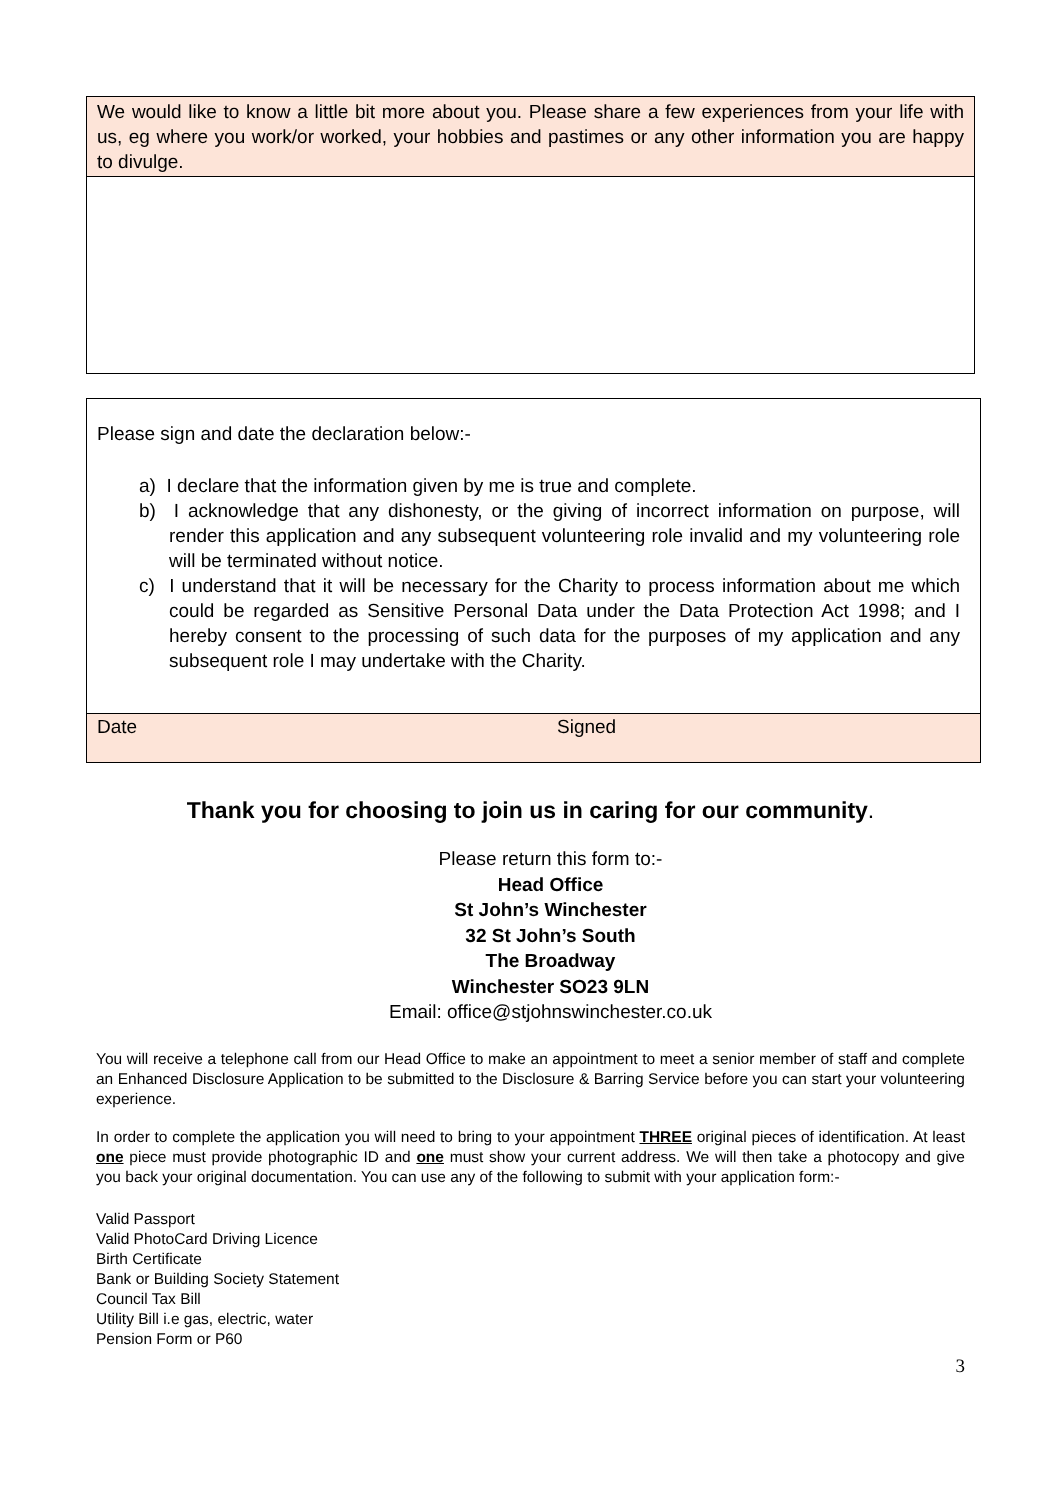| We would like to know a little bit more about you. Please share a few experiences from your life with us, eg where you work/or worked, your hobbies and pastimes or any other information you are happy to divulge. |
| Please sign and date the declaration below:- a) I declare that the information given by me is true and complete. b) I acknowledge that any dishonesty, or the giving of incorrect information on purpose, will render this application and any subsequent volunteering role invalid and my volunteering role will be terminated without notice. c) I understand that it will be necessary for the Charity to process information about me which could be regarded as Sensitive Personal Data under the Data Protection Act 1998; and I hereby consent to the processing of such data for the purposes of my application and any subsequent role I may undertake with the Charity. | |
| Date | Signed |
Thank you for choosing to join us in caring for our community.
Please return this form to:-
Head Office
St John’s Winchester
32 St John’s South
The Broadway
Winchester SO23 9LN
Email: office@stjohnswinchester.co.uk
You will receive a telephone call from our Head Office to make an appointment to meet a senior member of staff and complete an Enhanced Disclosure Application to be submitted to the Disclosure & Barring Service before you can start your volunteering experience.
In order to complete the application you will need to bring to your appointment THREE original pieces of identification. At least one piece must provide photographic ID and one must show your current address. We will then take a photocopy and give you back your original documentation. You can use any of the following to submit with your application form:-
Valid Passport
Valid PhotoCard Driving Licence
Birth Certificate
Bank or Building Society Statement
Council Tax Bill
Utility Bill i.e gas, electric, water
Pension Form or P60
3